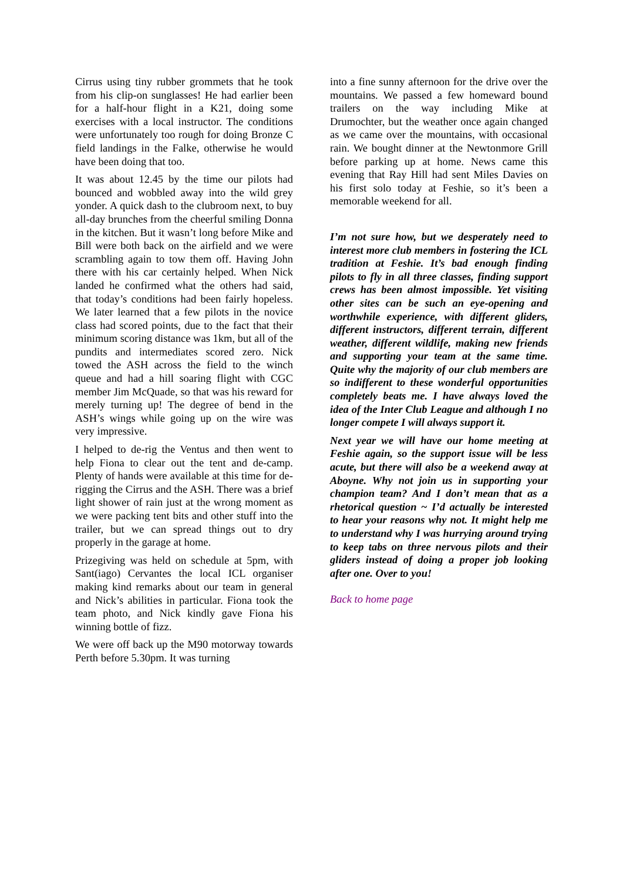Cirrus using tiny rubber grommets that he took from his clip-on sunglasses! He had earlier been for a half-hour flight in a K21, doing some exercises with a local instructor. The conditions were unfortunately too rough for doing Bronze C field landings in the Falke, otherwise he would have been doing that too.
It was about 12.45 by the time our pilots had bounced and wobbled away into the wild grey yonder. A quick dash to the clubroom next, to buy all-day brunches from the cheerful smiling Donna in the kitchen. But it wasn’t long before Mike and Bill were both back on the airfield and we were scrambling again to tow them off. Having John there with his car certainly helped. When Nick landed he confirmed what the others had said, that today’s conditions had been fairly hopeless. We later learned that a few pilots in the novice class had scored points, due to the fact that their minimum scoring distance was 1km, but all of the pundits and intermediates scored zero. Nick towed the ASH across the field to the winch queue and had a hill soaring flight with CGC member Jim McQuade, so that was his reward for merely turning up! The degree of bend in the ASH’s wings while going up on the wire was very impressive.
I helped to de-rig the Ventus and then went to help Fiona to clear out the tent and de-camp. Plenty of hands were available at this time for de-rigging the Cirrus and the ASH. There was a brief light shower of rain just at the wrong moment as we were packing tent bits and other stuff into the trailer, but we can spread things out to dry properly in the garage at home.
Prizegiving was held on schedule at 5pm, with Sant(iago) Cervantes the local ICL organiser making kind remarks about our team in general and Nick’s abilities in particular. Fiona took the team photo, and Nick kindly gave Fiona his winning bottle of fizz.
We were off back up the M90 motorway towards Perth before 5.30pm. It was turning
into a fine sunny afternoon for the drive over the mountains. We passed a few homeward bound trailers on the way including Mike at Drumochter, but the weather once again changed as we came over the mountains, with occasional rain. We bought dinner at the Newtonmore Grill before parking up at home. News came this evening that Ray Hill had sent Miles Davies on his first solo today at Feshie, so it’s been a memorable weekend for all.
I’m not sure how, but we desperately need to interest more club members in fostering the ICL tradition at Feshie. It’s bad enough finding pilots to fly in all three classes, finding support crews has been almost impossible. Yet visiting other sites can be such an eye-opening and worthwhile experience, with different gliders, different instructors, different terrain, different weather, different wildlife, making new friends and supporting your team at the same time. Quite why the majority of our club members are so indifferent to these wonderful opportunities completely beats me. I have always loved the idea of the Inter Club League and although I no longer compete I will always support it.
Next year we will have our home meeting at Feshie again, so the support issue will be less acute, but there will also be a weekend away at Aboyne. Why not join us in supporting your champion team? And I don’t mean that as a rhetorical question ~ I’d actually be interested to hear your reasons why not. It might help me to understand why I was hurrying around trying to keep tabs on three nervous pilots and their gliders instead of doing a proper job looking after one. Over to you!
Back to home page